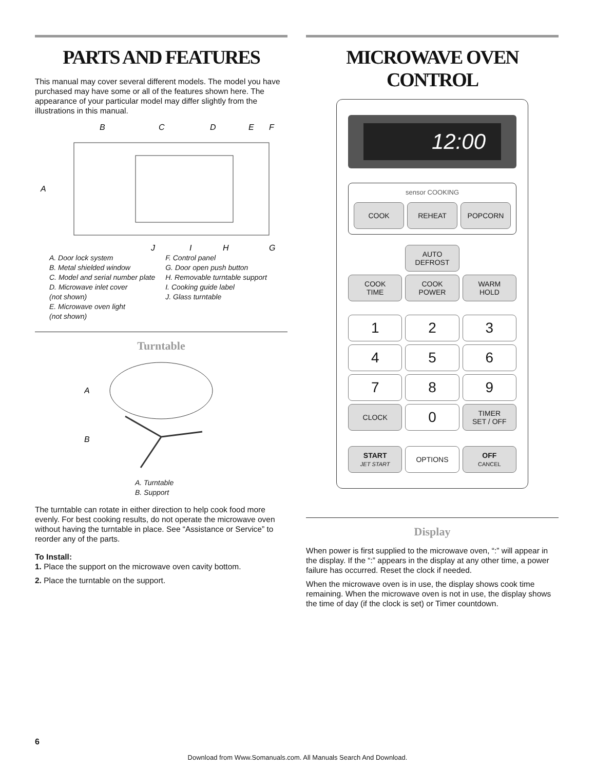PARTS AND FEATURES
This manual may cover several different models. The model you have purchased may have some or all of the features shown here. The appearance of your particular model may differ slightly from the illustrations in this manual.
B
C
D
E
F
A
J
I
H
G
A. Door lock system
B. Metal shielded window
C. Model and serial number plate
D. Microwave inlet cover
(not shown)
E. Microwave oven light
(not shown)
F. Control panel
G. Door open push button
H. Removable turntable support
I. Cooking guide label
J. Glass turntable
Turntable
A
B
A. Turntable
B. Support
The turntable can rotate in either direction to help cook food more evenly. For best cooking results, do not operate the microwave oven without having the turntable in place. See “Assistance or Service” to reorder any of the parts.
To Install:
1. Place the support on the microwave oven cavity bottom.
2. Place the turntable on the support.
MICROWAVE OVEN CONTROL
12:00
sensor COOKING
COOK
REHEAT
POPCORN
AUTO
DEFROST
COOK
TIME
COOK
POWER
WARM
HOLD
1
2
3
4
5
6
7
8
9
CLOCK
0
TIMER
SET / OFF
START
JET START
OPTIONS
OFF
CANCEL
Display
When power is first supplied to the microwave oven, “:” will appear in the display. If the “:” appears in the display at any other time, a power failure has occurred. Reset the clock if needed.
When the microwave oven is in use, the display shows cook time remaining. When the microwave oven is not in use, the display shows the time of day (if the clock is set) or Timer countdown.
6
Download from Www.Somanuals.com. All Manuals Search And Download.